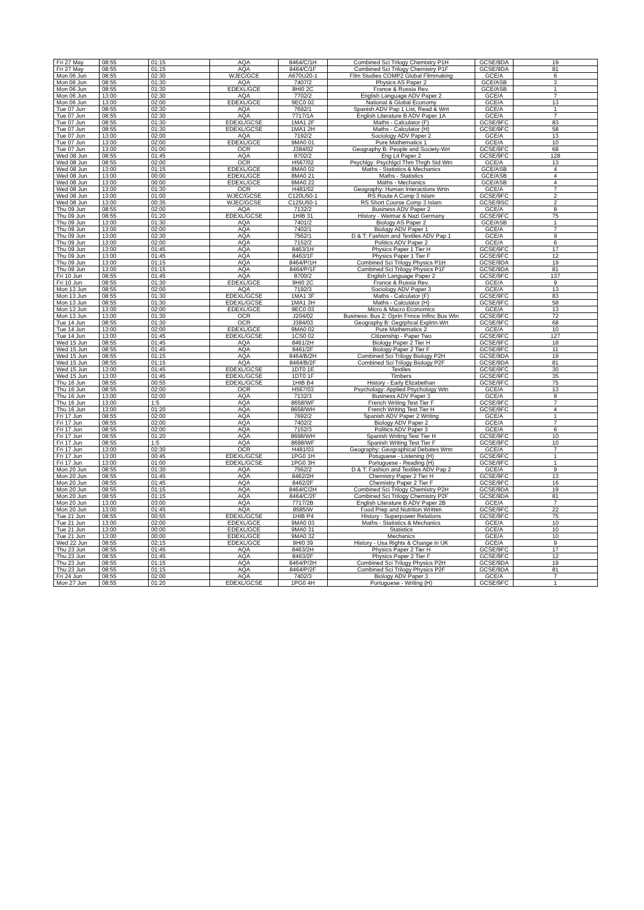| Fri 27 May | 08:55 | 01:15 | AQA | 8464/C/1H | Combined Sci Trilogy Chemistry P1H | GCSE/9DA | 19 |
| Fri 27 May | 08:55 | 01:15 | AQA | 8464/C/1F | Combined Sci Trilogy Chemistry P1F | GCSE/9DA | 81 |
| Mon 06 Jun | 08:55 | 02:30 | WJEC/GCE | A670U20-1 | Film Studies COMP2 Global Filmmaking | GCE/A | 6 |
| Mon 06 Jun | 08:55 | 01:30 | AQA | 7407/2 | Physics AS Paper 2 | GCE/ASB | 3 |
| Mon 06 Jun | 08:55 | 01:30 | EDEXL/GCE | 8HI0 2C | France & Russia Rev. | GCE/ASB | 1 |
| Mon 06 Jun | 13:00 | 02:30 | AQA | 7702/2 | English Language ADV Paper 2 | GCE/A | 7 |
| Mon 06 Jun | 13:00 | 02:00 | EDEXL/GCE | 9EC0 02 | National & Global Economy | GCE/A | 13 |
| Tue 07 Jun | 08:55 | 02:30 | AQA | 7692/1 | Spanish ADV Pap 1 List, Read & Writ | GCE/A | 1 |
| Tue 07 Jun | 08:55 | 02:30 | AQA | 7717/1A | English Literature B ADV Paper 1A | GCE/A | 7 |
| Tue 07 Jun | 08:55 | 01:30 | EDEXL/GCSE | 1MA1 2F | Maths - Calculator (F) | GCSE/9FC | 83 |
| Tue 07 Jun | 08:55 | 01:30 | EDEXL/GCSE | 1MA1 2H | Maths - Calculator (H) | GCSE/9FC | 58 |
| Tue 07 Jun | 13:00 | 02:00 | AQA | 7192/2 | Sociology ADV Paper 2 | GCE/A | 13 |
| Tue 07 Jun | 13:00 | 02:00 | EDEXL/GCE | 9MA0 01 | Pure Mathematics 1 | GCE/A | 10 |
| Tue 07 Jun | 13:00 | 01:00 | OCR | J384/02 | Geography B: People and Society-Wrt | GCSE/9FC | 68 |
| Wed 08 Jun | 08:55 | 01:45 | AQA | 8702/2 | Eng Lit Paper 2 | GCSE/9FC | 128 |
| Wed 08 Jun | 08:55 | 02:00 | OCR | H567/02 | Psychlgy: Psychlgcl Thm Thrgh Std Wtn | GCE/A | 13 |
| Wed 08 Jun | 13:00 | 01:15 | EDEXL/GCE | 8MA0 02 | Maths - Statistics & Mechanics | GCE/ASB | 4 |
| Wed 08 Jun | 13:00 | 00:00 | EDEXL/GCE | 8MA0 21 | Maths - Statistics | GCE/ASB | 4 |
| Wed 08 Jun | 13:00 | 00:00 | EDEXL/GCE | 8MA0 22 | Maths - Mechanics | GCE/ASB | 4 |
| Wed 08 Jun | 13:00 | 01:30 | OCR | H481/02 | Geography: Human Interactions Wrtn | GCE/A | 7 |
| Wed 08 Jun | 13:00 | 01:00 | WJEC/GCSE | C120U50-1 | RS Route A Comp 3 Islam | GCSE/9FC | 2 |
| Wed 08 Jun | 13:00 | 00:35 | WJEC/GCSE | C125U50-1 | RS Short Course Comp 3 Islam | GCSE/9SC | 2 |
| Thu 09 Jun | 08:55 | 02:00 | AQA | 7132/2 | Business ADV Paper 2 | GCE/A | 8 |
| Thu 09 Jun | 08:55 | 01:20 | EDEXL/GCSE | 1HIB 31 | History - Weimar & Nazi Germany | GCSE/9FC | 75 |
| Thu 09 Jun | 13:00 | 01:30 | AQA | 7401/2 | Biology AS Paper 2 | GCE/ASB | 1 |
| Thu 09 Jun | 13:00 | 02:00 | AQA | 7402/1 | Biology ADV Paper 1 | GCE/A | 7 |
| Thu 09 Jun | 13:00 | 02:30 | AQA | 7562/1 | D & T: Fashion and Textiles ADV Pap 1 | GCE/A | 9 |
| Thu 09 Jun | 13:00 | 02:00 | AQA | 7152/2 | Politics ADV Paper 2 | GCE/A | 6 |
| Thu 09 Jun | 13:00 | 01:45 | AQA | 8463/1H | Physics Paper 1 Tier H | GCSE/9FC | 17 |
| Thu 09 Jun | 13:00 | 01:45 | AQA | 8463/1F | Physics Paper 1 Tier F | GCSE/9FC | 12 |
| Thu 09 Jun | 13:00 | 01:15 | AQA | 8464/P/1H | Combined Sci Trilogy Physics P1H | GCSE/9DA | 19 |
| Thu 09 Jun | 13:00 | 01:15 | AQA | 8464/P/1F | Combined Sci Trilogy Physics P1F | GCSE/9DA | 81 |
| Fri 10 Jun | 08:55 | 01:45 | AQA | 8700/2 | English Language Paper 2 | GCSE/9FC | 137 |
| Fri 10 Jun | 08:55 | 01:30 | EDEXL/GCE | 9HI0 2C | France & Russia Rev. | GCE/A | 9 |
| Mon 13 Jun | 08:55 | 02:00 | AQA | 7192/3 | Sociology ADV Paper 3 | GCE/A | 13 |
| Mon 13 Jun | 08:55 | 01:30 | EDEXL/GCSE | 1MA1 3F | Maths - Calculator (F) | GCSE/9FC | 83 |
| Mon 13 Jun | 08:55 | 01:30 | EDEXL/GCSE | 1MA1 3H | Maths - Calculator (H) | GCSE/9FC | 58 |
| Mon 13 Jun | 13:00 | 02:00 | EDEXL/GCE | 9EC0 03 | Micro & Macro Economics | GCE/A | 13 |
| Mon 13 Jun | 13:00 | 01:30 | OCR | J204/02 | Business: Bus 2: Oprtn Fnnce Inflnc Bus Wtn | GCSE/9FC | 72 |
| Tue 14 Jun | 08:55 | 01:30 | OCR | J384/03 | Geography B: Gegrphcal Explrtn-Wrt | GCSE/9FC | 68 |
| Tue 14 Jun | 13:00 | 02:00 | EDEXL/GCE | 9MA0 02 | Pure Mathematics 2 | GCE/A | 10 |
| Tue 14 Jun | 13:00 | 01:45 | EDEXL/GCSE | 1CS0 02 | Citizenship - Paper Two | GCSE/9FC | 127 |
| Wed 15 Jun | 08:55 | 01:45 | AQA | 8461/2H | Biology Paper 2 Tier H | GCSE/9FC | 18 |
| Wed 15 Jun | 08:55 | 01:45 | AQA | 8461/2F | Biology Paper 2 Tier F | GCSE/9FC | 11 |
| Wed 15 Jun | 08:55 | 01:15 | AQA | 8464/B/2H | Combined Sci Trilogy Biology P2H | GCSE/9DA | 19 |
| Wed 15 Jun | 08:55 | 01:15 | AQA | 8464/B/2F | Combined Sci Trilogy Biology P2F | GCSE/9DA | 81 |
| Wed 15 Jun | 13:00 | 01:45 | EDEXL/GCSE | 1DT0 1E | Textiles | GCSE/9FC | 30 |
| Wed 15 Jun | 13:00 | 01:45 | EDEXL/GCSE | 1DT0 1F | Timbers | GCSE/9FC | 35 |
| Thu 16 Jun | 08:55 | 00:55 | EDEXL/GCSE | 1HIB B4 | History - Early Elizabethan | GCSE/9FC | 75 |
| Thu 16 Jun | 08:55 | 02:00 | OCR | H567/03 | Psychology: Applied Psychology Wtn | GCE/A | 13 |
| Thu 16 Jun | 13:00 | 02:00 | AQA | 7132/3 | Business ADV Paper 3 | GCE/A | 8 |
| Thu 16 Jun | 13:00 | 1:5 | AQA | 8658/WF | French Writing Test Tier F | GCSE/9FC | 7 |
| Thu 16 Jun | 13:00 | 01:20 | AQA | 8658/WH | French Writing Test Tier H | GCSE/9FC | 4 |
| Fri 17 Jun | 08:55 | 02:00 | AQA | 7692/2 | Spanish ADV Paper 2 Writing | GCE/A | 1 |
| Fri 17 Jun | 08:55 | 02:00 | AQA | 7402/2 | Biology ADV Paper 2 | GCE/A | 7 |
| Fri 17 Jun | 08:55 | 02:00 | AQA | 7152/3 | Politics ADV Paper 3 | GCE/A | 6 |
| Fri 17 Jun | 08:55 | 01:20 | AQA | 8698/WH | Spanish Writing Test Tier H | GCSE/9FC | 10 |
| Fri 17 Jun | 08:55 | 1:5 | AQA | 8698/WF | Spanish Writing Test Tier F | GCSE/9FC | 10 |
| Fri 17 Jun | 13:00 | 02:30 | OCR | H481/03 | Geography: Geographical Debates Wrtn | GCE/A | 7 |
| Fri 17 Jun | 13:00 | 00:45 | EDEXL/GCSE | 1PG0 1H | Potuguese - Listening (H) | GCSE/9FC | 1 |
| Fri 17 Jun | 13:00 | 01:00 | EDEXL/GCSE | 1PG0 3H | Portuguese - Reading (H) | GCSE/9FC | 1 |
| Mon 20 Jun | 08:55 | 01:30 | AQA | 7562/2 | D & T: Fashion and Textiles ADV Pap 2 | GCE/A | 9 |
| Mon 20 Jun | 08:55 | 01:45 | AQA | 8462/2H | Chemistry Paper 2 Tier H | GCSE/9FC | 13 |
| Mon 20 Jun | 08:55 | 01:45 | AQA | 8462/2F | Chemistry Paper 2 Tier F | GCSE/9FC | 16 |
| Mon 20 Jun | 08:55 | 01:15 | AQA | 8464/C/2H | Combined Sci Trilogy Chemistry P2H | GCSE/9DA | 19 |
| Mon 20 Jun | 08:55 | 01:15 | AQA | 8464/C/2F | Combined Sci Trilogy Chemistry P2F | GCSE/9DA | 81 |
| Mon 20 Jun | 13:00 | 03:00 | AQA | 7717/2B | English Literature B ADV Paper 2B | GCE/A | 7 |
| Mon 20 Jun | 13:00 | 01:45 | AQA | 8585/W | Food Prep and Nutrition Written | GCSE/9FC | 22 |
| Tue 21 Jun | 08:55 | 00:55 | EDEXL/GCSE | 1HIB P4 | History - Superpower Relations | GCSE/9FC | 75 |
| Tue 21 Jun | 13:00 | 02:00 | EDEXL/GCE | 9MA0 03 | Maths - Statistics & Mechanics | GCE/A | 10 |
| Tue 21 Jun | 13:00 | 00:00 | EDEXL/GCE | 9MA0 31 | Statistics | GCE/A | 10 |
| Tue 21 Jun | 13:00 | 00:00 | EDEXL/GCE | 9MA0 32 | Mechanics | GCE/A | 10 |
| Wed 22 Jun | 08:55 | 02:15 | EDEXL/GCE | 9HI0 39 | History - Usa Rights & Change in UK | GCE/A | 9 |
| Thu 23 Jun | 08:55 | 01:45 | AQA | 8463/2H | Physics Paper 2 Tier H | GCSE/9FC | 17 |
| Thu 23 Jun | 08:55 | 01:45 | AQA | 8463/2F | Physics Paper 2 Tier F | GCSE/9FC | 12 |
| Thu 23 Jun | 08:55 | 01:15 | AQA | 8464/P/2H | Combined Sci Trilogy Physics P2H | GCSE/9DA | 19 |
| Thu 23 Jun | 08:55 | 01:15 | AQA | 8464/P/2F | Combined Sci Trilogy Physics P2F | GCSE/9DA | 81 |
| Fri 24 Jun | 08:55 | 02:00 | AQA | 7402/3 | Biology ADV Paper 3 | GCE/A | 7 |
| Mon 27 Jun | 08:55 | 01:20 | EDEXL/GCSE | 1PG0 4H | Portuguese - Writing (H) | GCSE/9FC | 1 |